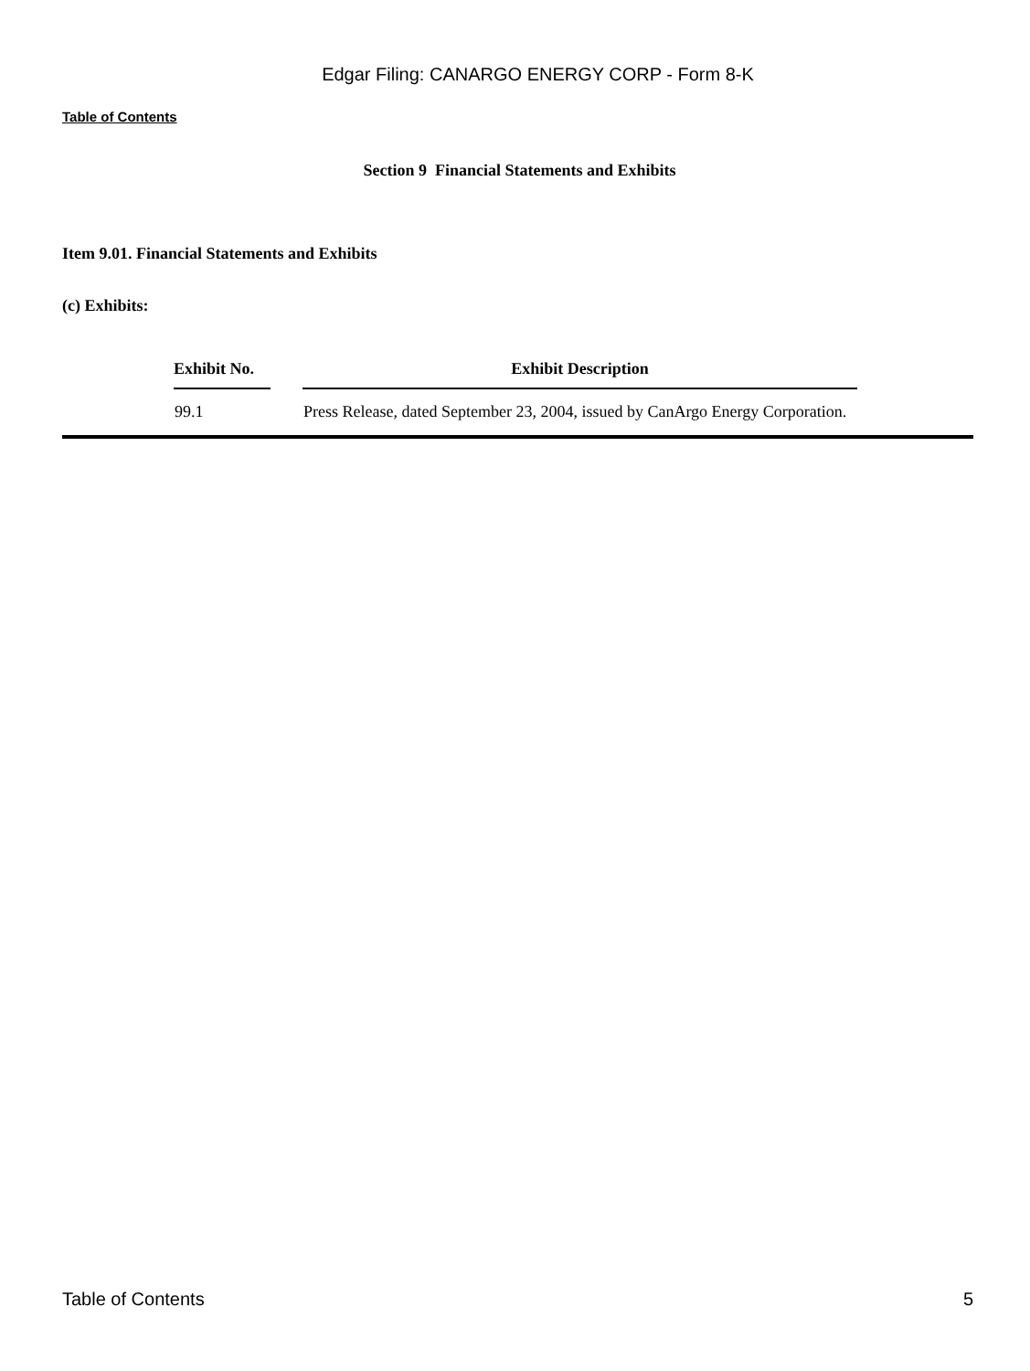Edgar Filing: CANARGO ENERGY CORP - Form 8-K
Table of Contents
Section 9 Financial Statements and Exhibits
Item 9.01. Financial Statements and Exhibits
(c) Exhibits:
| Exhibit No. | | Exhibit Description |
| --- | --- | --- |
| 99.1 | | Press Release, dated September 23, 2004, issued by CanArgo Energy Corporation. |
Table of Contents 5